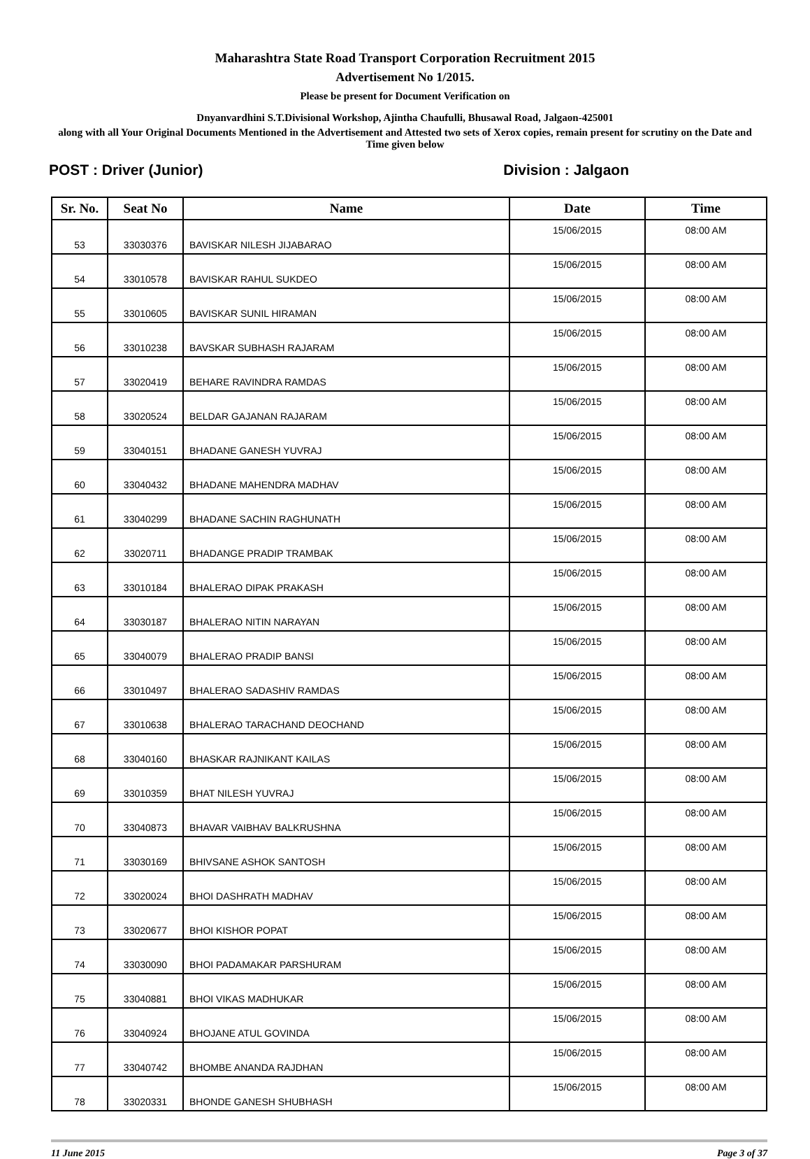Maharashtra State Road Transport Corporation Recruitment 2015
Advertisement No 1/2015.
Please be present for Document Verification on
Dnyanvardhini S.T.Divisional Workshop, Ajintha Chaufulli, Bhusawal Road, Jalgaon-425001
along with all Your Original Documents Mentioned in the Advertisement and Attested two sets of Xerox copies, remain present for scrutiny on the Date and Time given below
POST : Driver (Junior) Division : Jalgaon
| Sr. No. | Seat No | Name | Date | Time |
| --- | --- | --- | --- | --- |
| 53 | 33030376 | BAVISKAR NILESH JIJABARAO | 15/06/2015 | 08:00 AM |
| 54 | 33010578 | BAVISKAR RAHUL SUKDEO | 15/06/2015 | 08:00 AM |
| 55 | 33010605 | BAVISKAR SUNIL HIRAMAN | 15/06/2015 | 08:00 AM |
| 56 | 33010238 | BAVSKAR SUBHASH RAJARAM | 15/06/2015 | 08:00 AM |
| 57 | 33020419 | BEHARE RAVINDRA RAMDAS | 15/06/2015 | 08:00 AM |
| 58 | 33020524 | BELDAR GAJANAN RAJARAM | 15/06/2015 | 08:00 AM |
| 59 | 33040151 | BHADANE GANESH YUVRAJ | 15/06/2015 | 08:00 AM |
| 60 | 33040432 | BHADANE MAHENDRA MADHAV | 15/06/2015 | 08:00 AM |
| 61 | 33040299 | BHADANE SACHIN RAGHUNATH | 15/06/2015 | 08:00 AM |
| 62 | 33020711 | BHADANGE PRADIP TRAMBAK | 15/06/2015 | 08:00 AM |
| 63 | 33010184 | BHALERAO DIPAK PRAKASH | 15/06/2015 | 08:00 AM |
| 64 | 33030187 | BHALERAO NITIN NARAYAN | 15/06/2015 | 08:00 AM |
| 65 | 33040079 | BHALERAO PRADIP BANSI | 15/06/2015 | 08:00 AM |
| 66 | 33010497 | BHALERAO SADASHIV RAMDAS | 15/06/2015 | 08:00 AM |
| 67 | 33010638 | BHALERAO TARACHAND DEOCHAND | 15/06/2015 | 08:00 AM |
| 68 | 33040160 | BHASKAR RAJNIKANT KAILAS | 15/06/2015 | 08:00 AM |
| 69 | 33010359 | BHAT NILESH YUVRAJ | 15/06/2015 | 08:00 AM |
| 70 | 33040873 | BHAVAR VAIBHAV BALKRUSHNA | 15/06/2015 | 08:00 AM |
| 71 | 33030169 | BHIVSANE ASHOK SANTOSH | 15/06/2015 | 08:00 AM |
| 72 | 33020024 | BHOI DASHRATH MADHAV | 15/06/2015 | 08:00 AM |
| 73 | 33020677 | BHOI KISHOR POPAT | 15/06/2015 | 08:00 AM |
| 74 | 33030090 | BHOI PADAMAKAR PARSHURAM | 15/06/2015 | 08:00 AM |
| 75 | 33040881 | BHOI VIKAS MADHUKAR | 15/06/2015 | 08:00 AM |
| 76 | 33040924 | BHOJANE ATUL GOVINDA | 15/06/2015 | 08:00 AM |
| 77 | 33040742 | BHOMBE ANANDA RAJDHAN | 15/06/2015 | 08:00 AM |
| 78 | 33020331 | BHONDE GANESH SHUBHASH | 15/06/2015 | 08:00 AM |
11 June 2015 Page 3 of 37